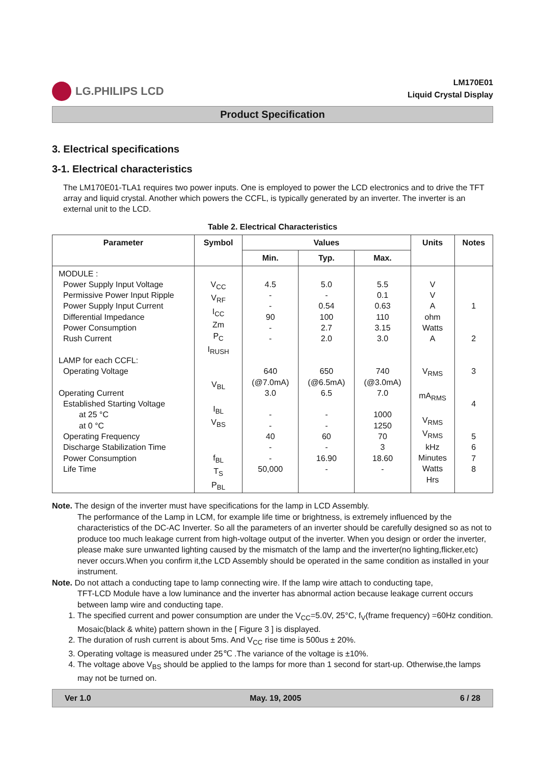LG.PHILIPS LCD
LM170E01
Liquid Crystal Display
Product Specification
3. Electrical specifications
3-1. Electrical characteristics
The LM170E01-TLA1 requires two power inputs. One is employed to power the LCD electronics and to drive the TFT array and liquid crystal. Another which powers the CCFL, is typically generated by an inverter. The inverter is an external unit to the LCD.
Table 2. Electrical Characteristics
| Parameter | Symbol | Values | | | Units | Notes |
| --- | --- | --- | --- | --- | --- | --- |
| | | Min. | Typ. | Max. | | |
| MODULE : Power Supply Input Voltage Permissive Power Input Ripple Power Supply Input Current Differential Impedance Power Consumption Rush Current LAMP for each CCFL: Operating Voltage Operating Current Established Starting Voltage at 25 °C at 0 °C Operating Frequency Discharge Stabilization Time Power Consumption Life Time | V<sub>CC</sub> V<sub>RF</sub> I<sub>CC</sub> Zm P<sub>C</sub> I<sub>RUSH</sub> V<sub>BL</sub> I<sub>BL</sub> V<sub>BS</sub> f<sub>BL</sub> T<sub>S</sub> P<sub>BL</sub> | 4.5 - - 90 - - 640 (@7.0mA) 3.0 - - 40 - - 50,000 | 5.0 - 0.54 100 2.7 2.0 650 (@6.5mA) 6.5 - - 60 - 16.90 - | 5.5 0.1 0.63 110 3.15 3.0 740 (@3.0mA) 7.0 1000 1250 70 3 18.60 - | V V A ohm Watts A V<sub>RMS</sub> mA<sub>RMS</sub> V<sub>RMS</sub> V<sub>RMS</sub> kHz Minutes Watts Hrs | 1 2 3 4 5 6 7 8 |
Note. The design of the inverter must have specifications for the lamp in LCD Assembly.
The performance of the Lamp in LCM, for example life time or brightness, is extremely influenced by the characteristics of the DC-AC Inverter. So all the parameters of an inverter should be carefully designed so as not to produce too much leakage current from high-voltage output of the inverter. When you design or order the inverter, please make sure unwanted lighting caused by the mismatch of the lamp and the inverter(no lighting,flicker,etc) never occurs.When you confirm it,the LCD Assembly should be operated in the same condition as installed in your instrument.
Note. Do not attach a conducting tape to lamp connecting wire. If the lamp wire attach to conducting tape,
TFT-LCD Module have a low luminance and the inverter has abnormal action because leakage current occurs between lamp wire and conducting tape.
1. The specified current and power consumption are under the V<sub>CC</sub>=5.0V, 25°C, f<sub>V</sub>(frame frequency) =60Hz condition. Mosaic(black & white) pattern shown in the [ Figure 3 ] is displayed.
2. The duration of rush current is about 5ms. And V<sub>CC</sub> rise time is 500us ± 20%.
3. Operating voltage is measured under 25℃ .The variance of the voltage is ±10%.
4. The voltage above V<sub>BS</sub> should be applied to the lamps for more than 1 second for start-up. Otherwise,the lamps may not be turned on.
Ver 1.0 May. 19, 2005 6 / 28